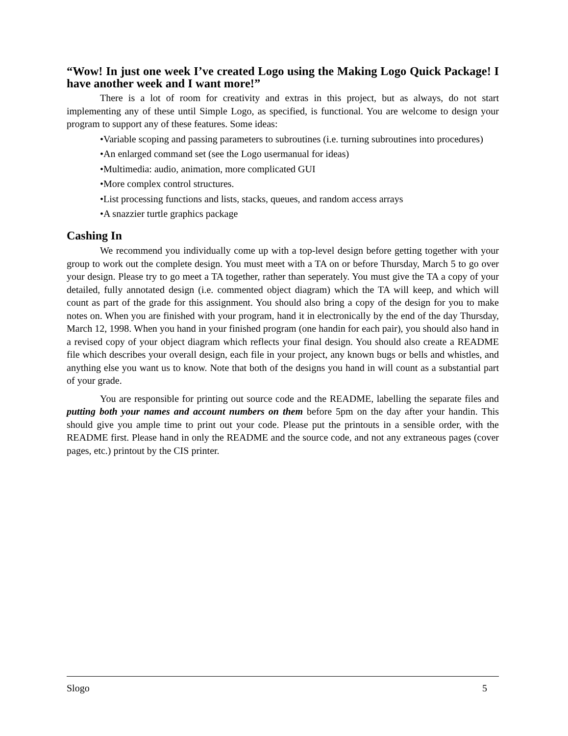“Wow! In just one week I’ve created Logo using the Making Logo Quick Package! I have another week and I want more!”
There is a lot of room for creativity and extras in this project, but as always, do not start implementing any of these until Simple Logo, as specified, is functional. You are welcome to design your program to support any of these features. Some ideas:
•Variable scoping and passing parameters to subroutines (i.e. turning subroutines into procedures)
•An enlarged command set (see the Logo usermanual for ideas)
•Multimedia: audio, animation, more complicated GUI
•More complex control structures.
•List processing functions and lists, stacks, queues, and random access arrays
•A snazzier turtle graphics package
Cashing In
We recommend you individually come up with a top-level design before getting together with your group to work out the complete design. You must meet with a TA on or before Thursday, March 5 to go over your design. Please try to go meet a TA together, rather than seperately. You must give the TA a copy of your detailed, fully annotated design (i.e. commented object diagram) which the TA will keep, and which will count as part of the grade for this assignment. You should also bring a copy of the design for you to make notes on. When you are finished with your program, hand it in electronically by the end of the day Thursday, March 12, 1998. When you hand in your finished program (one handin for each pair), you should also hand in a revised copy of your object diagram which reflects your final design. You should also create a README file which describes your overall design, each file in your project, any known bugs or bells and whistles, and anything else you want us to know. Note that both of the designs you hand in will count as a substantial part of your grade.
You are responsible for printing out source code and the README, labelling the separate files and putting both your names and account numbers on them before 5pm on the day after your handin. This should give you ample time to print out your code. Please put the printouts in a sensible order, with the README first. Please hand in only the README and the source code, and not any extraneous pages (cover pages, etc.) printout by the CIS printer.
Slogo 5